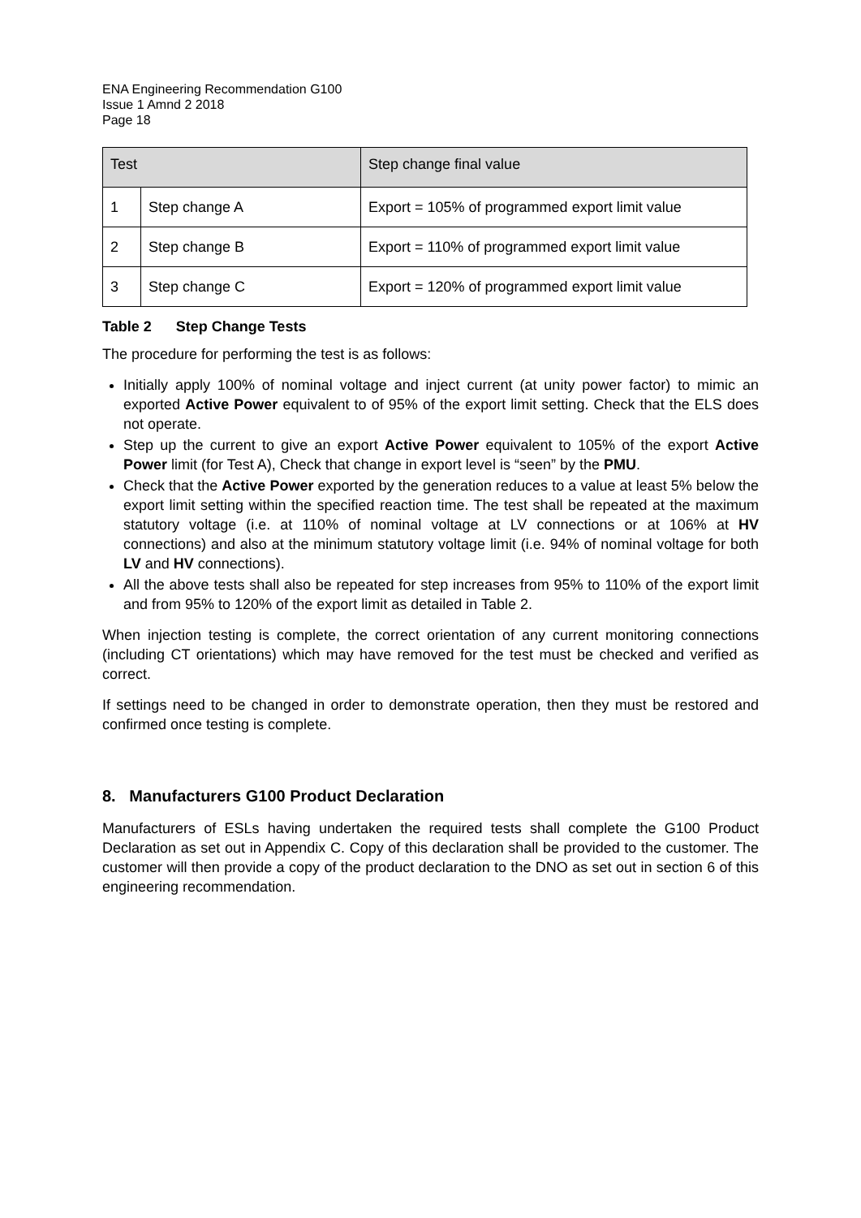ENA Engineering Recommendation G100
Issue 1 Amnd 2 2018
Page 18
| Test | | Step change final value |
| --- | --- | --- |
| 1 | Step change A | Export = 105% of programmed export limit value |
| 2 | Step change B | Export = 110% of programmed export limit value |
| 3 | Step change C | Export = 120% of programmed export limit value |
Table 2 Step Change Tests
The procedure for performing the test is as follows:
Initially apply 100% of nominal voltage and inject current (at unity power factor) to mimic an exported Active Power equivalent to of 95% of the export limit setting. Check that the ELS does not operate.
Step up the current to give an export Active Power equivalent to 105% of the export Active Power limit (for Test A), Check that change in export level is “seen” by the PMU.
Check that the Active Power exported by the generation reduces to a value at least 5% below the export limit setting within the specified reaction time. The test shall be repeated at the maximum statutory voltage (i.e. at 110% of nominal voltage at LV connections or at 106% at HV connections) and also at the minimum statutory voltage limit (i.e. 94% of nominal voltage for both LV and HV connections).
All the above tests shall also be repeated for step increases from 95% to 110% of the export limit and from 95% to 120% of the export limit as detailed in Table 2.
When injection testing is complete, the correct orientation of any current monitoring connections (including CT orientations) which may have removed for the test must be checked and verified as correct.
If settings need to be changed in order to demonstrate operation, then they must be restored and confirmed once testing is complete.
8. Manufacturers G100 Product Declaration
Manufacturers of ESLs having undertaken the required tests shall complete the G100 Product Declaration as set out in Appendix C. Copy of this declaration shall be provided to the customer. The customer will then provide a copy of the product declaration to the DNO as set out in section 6 of this engineering recommendation.